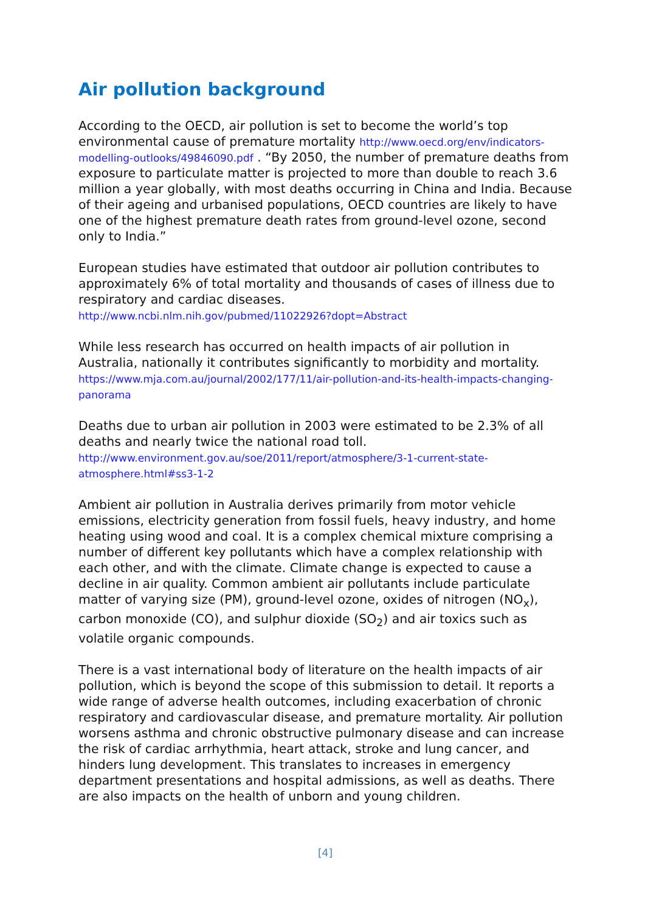Air pollution background
According to the OECD, air pollution is set to become the world’s top environmental cause of premature mortality http://www.oecd.org/env/indicators-modelling-outlooks/49846090.pdf . “By 2050, the number of premature deaths from exposure to particulate matter is projected to more than double to reach 3.6 million a year globally, with most deaths occurring in China and India. Because of their ageing and urbanised populations, OECD countries are likely to have one of the highest premature death rates from ground-level ozone, second only to India.”
European studies have estimated that outdoor air pollution contributes to approximately 6% of total mortality and thousands of cases of illness due to respiratory and cardiac diseases.
http://www.ncbi.nlm.nih.gov/pubmed/11022926?dopt=Abstract
While less research has occurred on health impacts of air pollution in Australia, nationally it contributes significantly to morbidity and mortality.
https://www.mja.com.au/journal/2002/177/11/air-pollution-and-its-health-impacts-changing-panorama
Deaths due to urban air pollution in 2003 were estimated to be 2.3% of all deaths and nearly twice the national road toll.
http://www.environment.gov.au/soe/2011/report/atmosphere/3-1-current-state-atmosphere.html#ss3-1-2
Ambient air pollution in Australia derives primarily from motor vehicle emissions, electricity generation from fossil fuels, heavy industry, and home heating using wood and coal. It is a complex chemical mixture comprising a number of different key pollutants which have a complex relationship with each other, and with the climate. Climate change is expected to cause a decline in air quality. Common ambient air pollutants include particulate matter of varying size (PM), ground-level ozone, oxides of nitrogen (NO<sub>x</sub>), carbon monoxide (CO), and sulphur dioxide (SO<sub>2</sub>) and air toxics such as volatile organic compounds.
There is a vast international body of literature on the health impacts of air pollution, which is beyond the scope of this submission to detail. It reports a wide range of adverse health outcomes, including exacerbation of chronic respiratory and cardiovascular disease, and premature mortality. Air pollution worsens asthma and chronic obstructive pulmonary disease and can increase the risk of cardiac arrhythmia, heart attack, stroke and lung cancer, and hinders lung development. This translates to increases in emergency department presentations and hospital admissions, as well as deaths. There are also impacts on the health of unborn and young children.
[4]